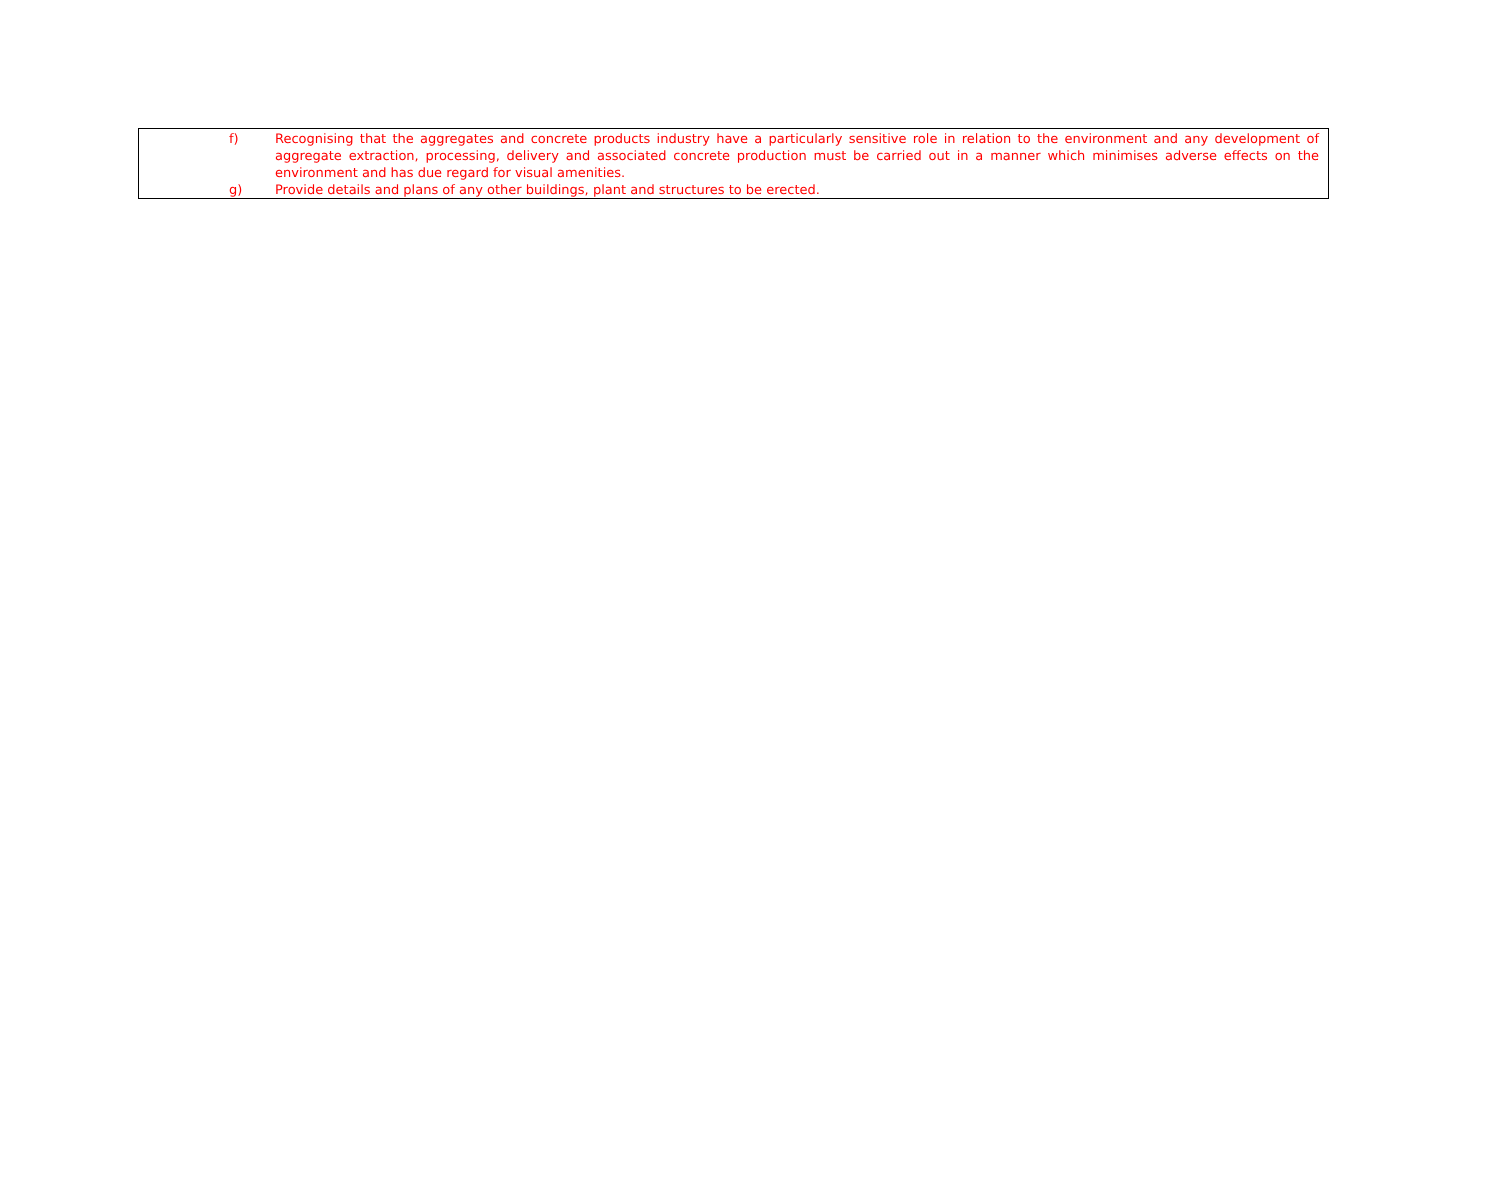f) Recognising that the aggregates and concrete products industry have a particularly sensitive role in relation to the environment and any development of aggregate extraction, processing, delivery and associated concrete production must be carried out in a manner which minimises adverse effects on the environment and has due regard for visual amenities.
g) Provide details and plans of any other buildings, plant and structures to be erected.